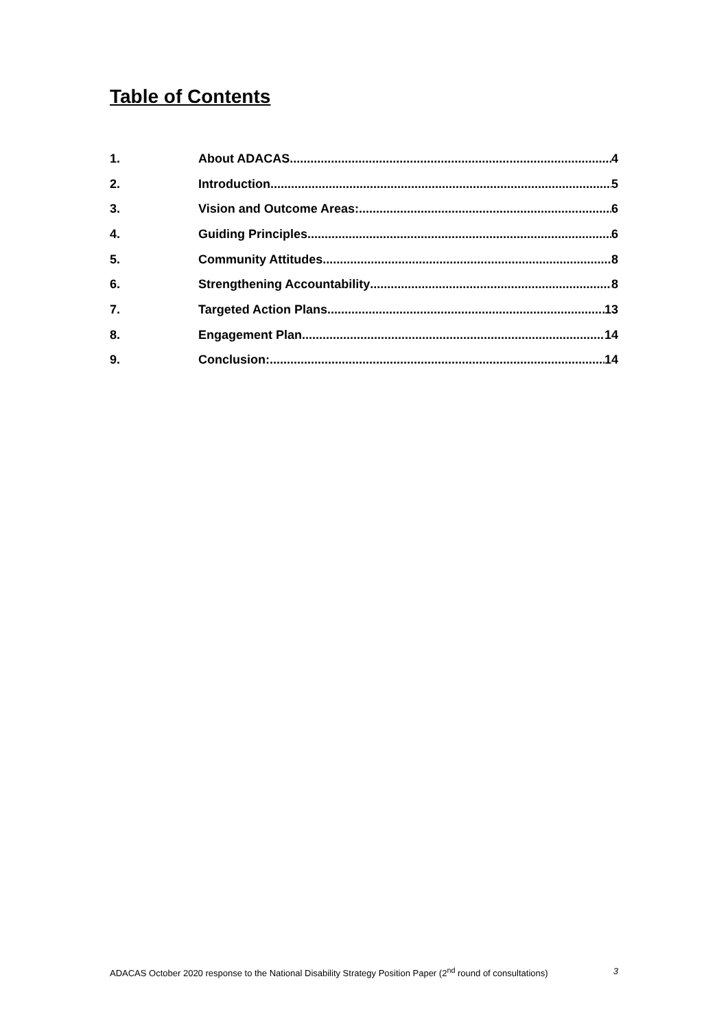Table of Contents
1. About ADACAS 4
2. Introduction 5
3. Vision and Outcome Areas: 6
4. Guiding Principles 6
5. Community Attitudes 8
6. Strengthening Accountability 8
7. Targeted Action Plans 13
8. Engagement Plan 14
9. Conclusion: 14
ADACAS October 2020 response to the National Disability Strategy Position Paper (2<sup>nd</sup> round of consultations) 3